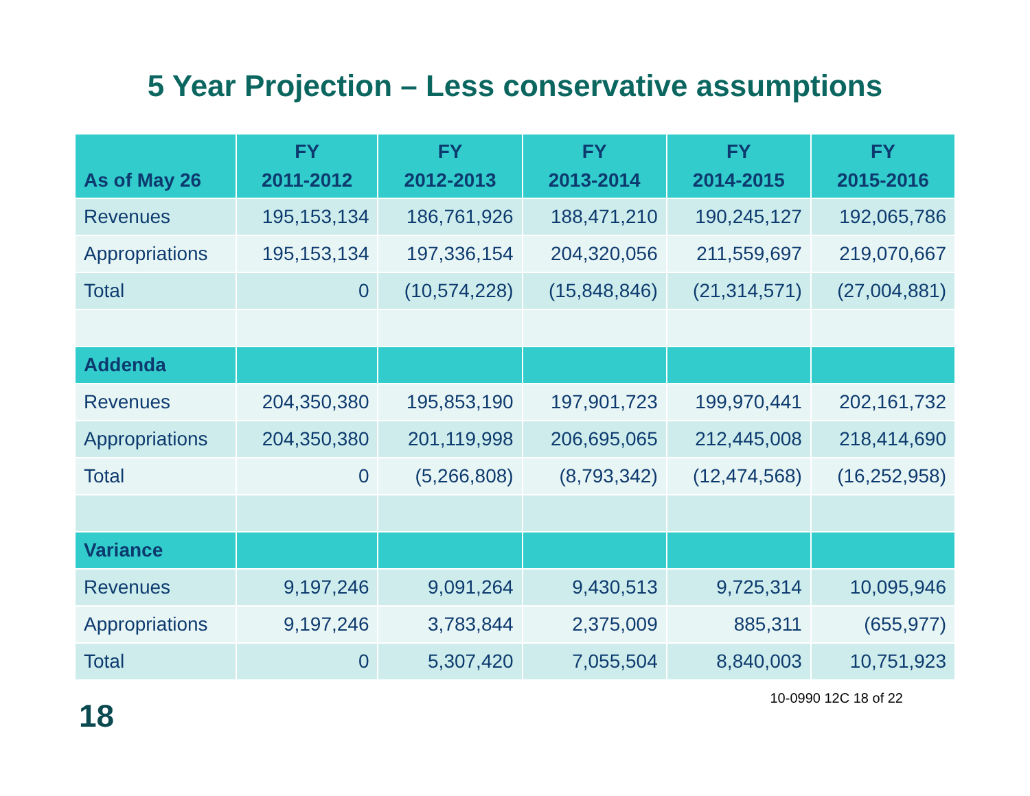5 Year Projection – Less conservative assumptions
| As of May 26 | FY 2011-2012 | FY 2012-2013 | FY 2013-2014 | FY 2014-2015 | FY 2015-2016 |
| --- | --- | --- | --- | --- | --- |
| Revenues | 195,153,134 | 186,761,926 | 188,471,210 | 190,245,127 | 192,065,786 |
| Appropriations | 195,153,134 | 197,336,154 | 204,320,056 | 211,559,697 | 219,070,667 |
| Total | 0 | (10,574,228) | (15,848,846) | (21,314,571) | (27,004,881) |
| Addenda | | | | | |
| Revenues | 204,350,380 | 195,853,190 | 197,901,723 | 199,970,441 | 202,161,732 |
| Appropriations | 204,350,380 | 201,119,998 | 206,695,065 | 212,445,008 | 218,414,690 |
| Total | 0 | (5,266,808) | (8,793,342) | (12,474,568) | (16,252,958) |
| Variance | | | | | |
| Revenues | 9,197,246 | 9,091,264 | 9,430,513 | 9,725,314 | 10,095,946 |
| Appropriations | 9,197,246 | 3,783,844 | 2,375,009 | 885,311 | (655,977) |
| Total | 0 | 5,307,420 | 7,055,504 | 8,840,003 | 10,751,923 |
18
10-0990 12C 18 of 22